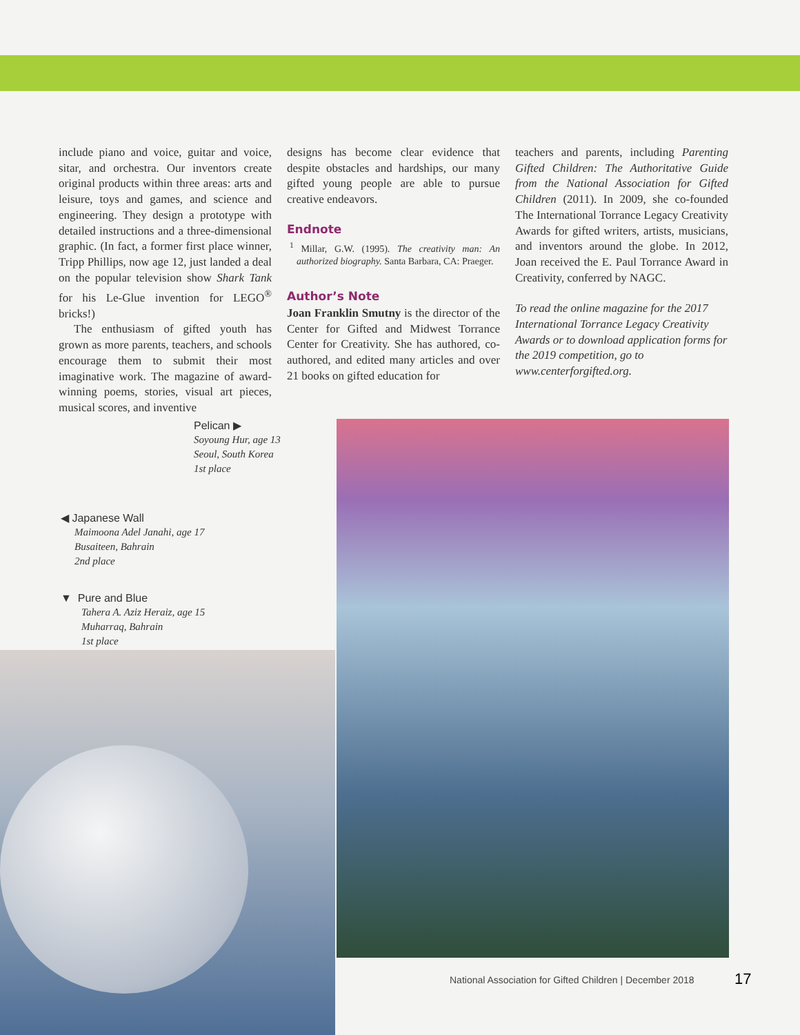include piano and voice, guitar and voice, sitar, and orchestra. Our inventors create original products within three areas: arts and leisure, toys and games, and science and engineering. They design a prototype with detailed instructions and a three-dimensional graphic. (In fact, a former first place winner, Tripp Phillips, now age 12, just landed a deal on the popular television show Shark Tank for his Le-Glue invention for LEGO<sup>®</sup> bricks!)
The enthusiasm of gifted youth has grown as more parents, teachers, and schools encourage them to submit their most imaginative work. The magazine of award-winning poems, stories, visual art pieces, musical scores, and inventive
designs has become clear evidence that despite obstacles and hardships, our many gifted young people are able to pursue creative endeavors.
Endnote
<sup>1</sup> Millar, G.W. (1995). The creativity man: An authorized biography. Santa Barbara, CA: Praeger.
Author’s Note
Joan Franklin Smutny is the director of the Center for Gifted and Midwest Torrance Center for Creativity. She has authored, co-authored, and edited many articles and over 21 books on gifted education for
teachers and parents, including Parenting Gifted Children: The Authoritative Guide from the National Association for Gifted Children (2011). In 2009, she co-founded The International Torrance Legacy Creativity Awards for gifted writers, artists, musicians, and inventors around the globe. In 2012, Joan received the E. Paul Torrance Award in Creativity, conferred by NAGC.
To read the online magazine for the 2017 International Torrance Legacy Creativity Awards or to download application forms for the 2019 competition, go to www.centerforgifted.org.
Pelican ▶
Soyoung Hur, age 13
Seoul, South Korea
1st place
◀ Japanese Wall
Maimoona Adel Janahi, age 17
Busaiteen, Bahrain
2nd place
▼ Pure and Blue
Tahera A. Aziz Heraiz, age 15
Muharraq, Bahrain
1st place
National Association for Gifted Children | December 2018
17